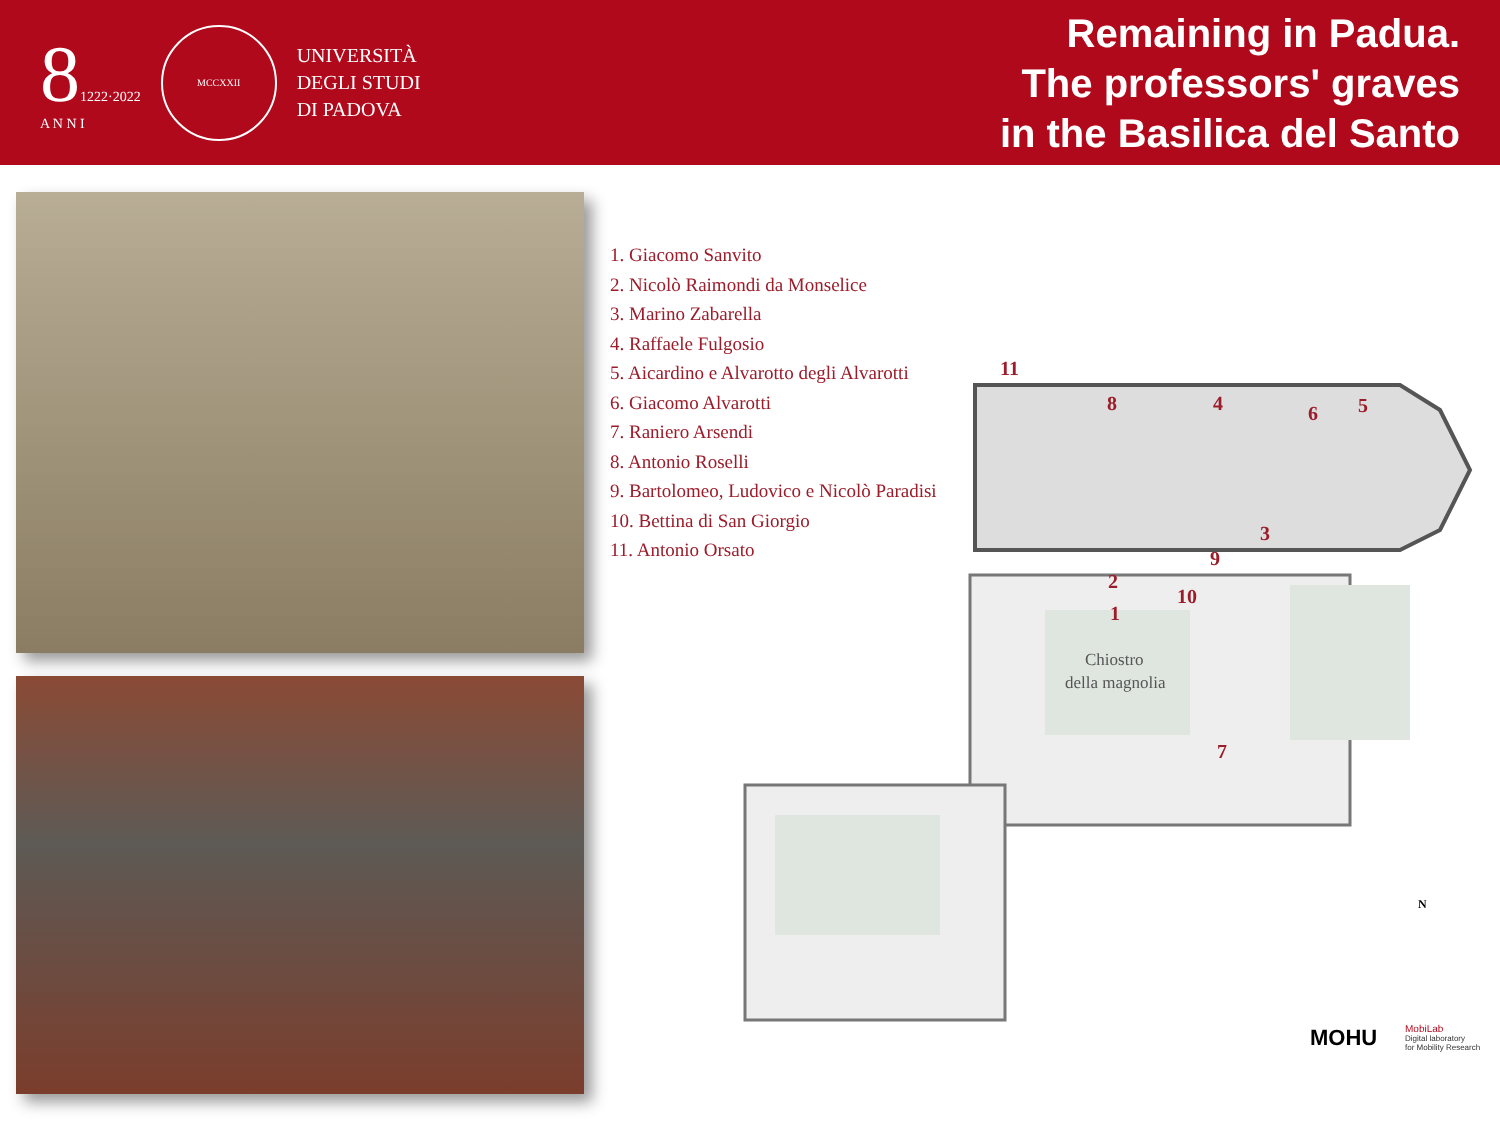81222·2022
A N N I
MCCXXII
UNIVERSITÀ
DEGLI STUDI
DI PADOVA
Remaining in Padua.
The professors' graves
in the Basilica del Santo
1. Giacomo Sanvito
2. Nicolò Raimondi da Monselice
3. Marino Zabarella
4. Raffaele Fulgosio
5. Aicardino e Alvarotto degli Alvarotti
6. Giacomo Alvarotti
7. Raniero Arsendi
8. Antonio Roselli
9. Bartolomeo, Ludovico e Nicolò Paradisi
10. Bettina di San Giorgio
11. Antonio Orsato
11
8
4
6
5
3
9
2
10
1
7
Chiostro
della magnolia
N
MOHU
MobiLab
Digital laboratory
for Mobility Research